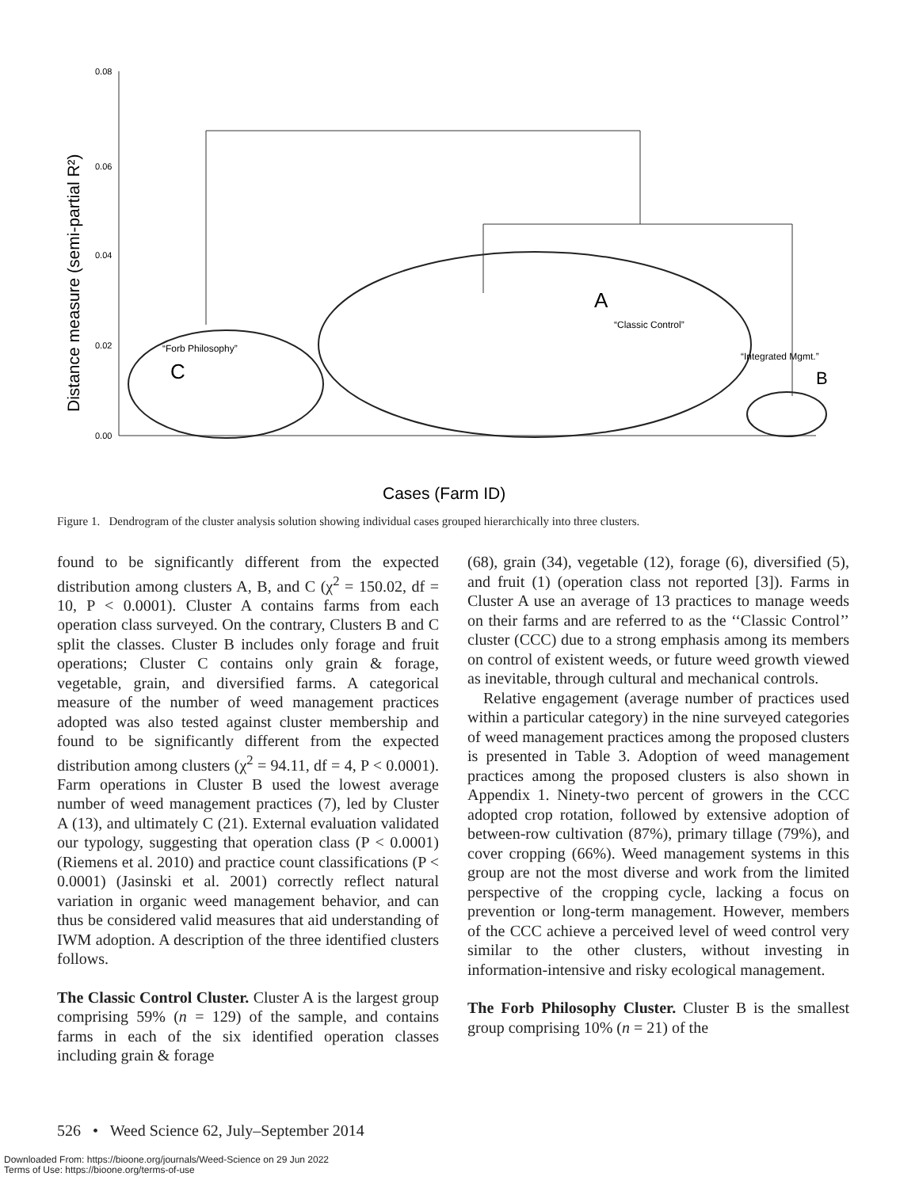0.08
0.06
0.04
0.02
0.00
Distance measure (semi-partial R²)
A
“Classic Control”
“Forb Philosophy”
C
“Integrated Mgmt.”
B
Cases (Farm ID)
Figure 1. Dendrogram of the cluster analysis solution showing individual cases grouped hierarchically into three clusters.
found to be significantly different from the expected distribution among clusters A, B, and C (χ<sup>2</sup> = 150.02, df = 10, P < 0.0001). Cluster A contains farms from each operation class surveyed. On the contrary, Clusters B and C split the classes. Cluster B includes only forage and fruit operations; Cluster C contains only grain & forage, vegetable, grain, and diversified farms. A categorical measure of the number of weed management practices adopted was also tested against cluster membership and found to be significantly different from the expected distribution among clusters (χ<sup>2</sup> = 94.11, df = 4, P < 0.0001). Farm operations in Cluster B used the lowest average number of weed management practices (7), led by Cluster A (13), and ultimately C (21). External evaluation validated our typology, suggesting that operation class (P < 0.0001) (Riemens et al. 2010) and practice count classifications (P < 0.0001) (Jasinski et al. 2001) correctly reflect natural variation in organic weed management behavior, and can thus be considered valid measures that aid understanding of IWM adoption. A description of the three identified clusters follows.
The Classic Control Cluster. Cluster A is the largest group comprising 59% (n = 129) of the sample, and contains farms in each of the six identified operation classes including grain & forage
(68), grain (34), vegetable (12), forage (6), diversified (5), and fruit (1) (operation class not reported [3]). Farms in Cluster A use an average of 13 practices to manage weeds on their farms and are referred to as the ‘‘Classic Control’’ cluster (CCC) due to a strong emphasis among its members on control of existent weeds, or future weed growth viewed as inevitable, through cultural and mechanical controls.
Relative engagement (average number of practices used within a particular category) in the nine surveyed categories of weed management practices among the proposed clusters is presented in Table 3. Adoption of weed management practices among the proposed clusters is also shown in Appendix 1. Ninety-two percent of growers in the CCC adopted crop rotation, followed by extensive adoption of between-row cultivation (87%), primary tillage (79%), and cover cropping (66%). Weed management systems in this group are not the most diverse and work from the limited perspective of the cropping cycle, lacking a focus on prevention or long-term management. However, members of the CCC achieve a perceived level of weed control very similar to the other clusters, without investing in information-intensive and risky ecological management.
The Forb Philosophy Cluster. Cluster B is the smallest group comprising 10% (n = 21) of the
526 • Weed Science 62, July–September 2014
Downloaded From: https://bioone.org/journals/Weed-Science on 29 Jun 2022
Terms of Use: https://bioone.org/terms-of-use